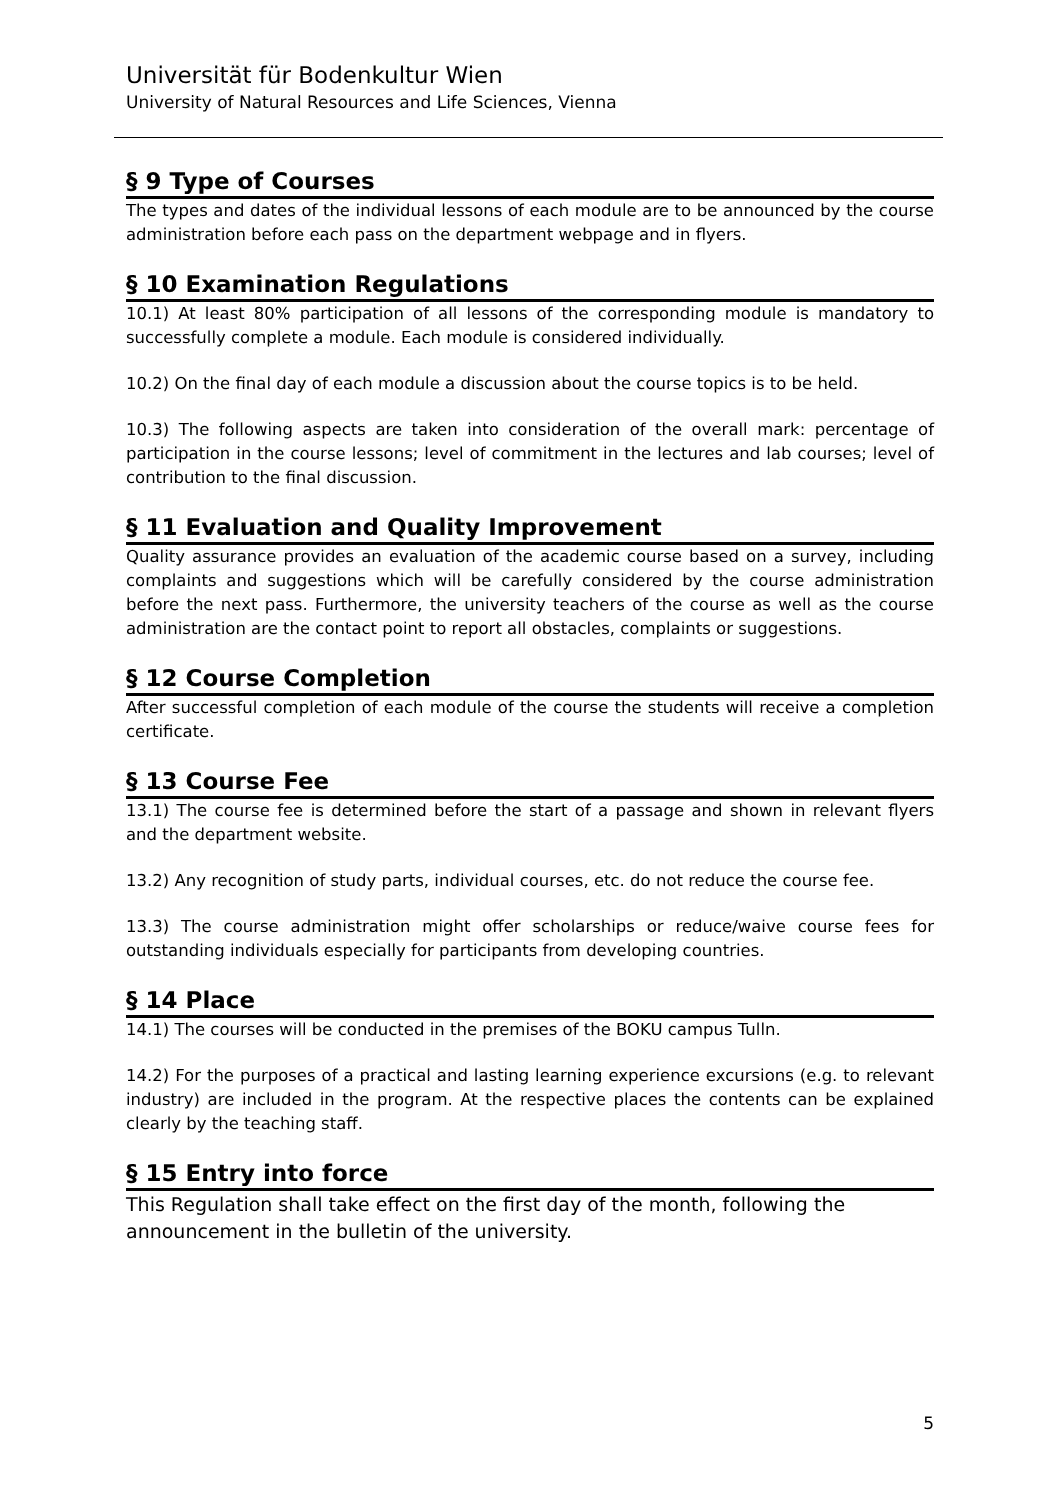Universität für Bodenkultur Wien
University of Natural Resources and Life Sciences, Vienna
§ 9 Type of Courses
The types and dates of the individual lessons of each module are to be announced by the course administration before each pass on the department webpage and in flyers.
§ 10 Examination Regulations
10.1) At least 80% participation of all lessons of the corresponding module is mandatory to successfully complete a module. Each module is considered individually.
10.2) On the final day of each module a discussion about the course topics is to be held.
10.3) The following aspects are taken into consideration of the overall mark: percentage of participation in the course lessons; level of commitment in the lectures and lab courses; level of contribution to the final discussion.
§ 11 Evaluation and Quality Improvement
Quality assurance provides an evaluation of the academic course based on a survey, including complaints and suggestions which will be carefully considered by the course administration before the next pass. Furthermore, the university teachers of the course as well as the course administration are the contact point to report all obstacles, complaints or suggestions.
§ 12 Course Completion
After successful completion of each module of the course the students will receive a completion certificate.
§ 13 Course Fee
13.1) The course fee is determined before the start of a passage and shown in relevant flyers and the department website.
13.2) Any recognition of study parts, individual courses, etc. do not reduce the course fee.
13.3) The course administration might offer scholarships or reduce/waive course fees for outstanding individuals especially for participants from developing countries.
§ 14 Place
14.1) The courses will be conducted in the premises of the BOKU campus Tulln.
14.2) For the purposes of a practical and lasting learning experience excursions (e.g. to relevant industry) are included in the program. At the respective places the contents can be explained clearly by the teaching staff.
§ 15 Entry into force
This Regulation shall take effect on the first day of the month, following the announcement in the bulletin of the university.
5